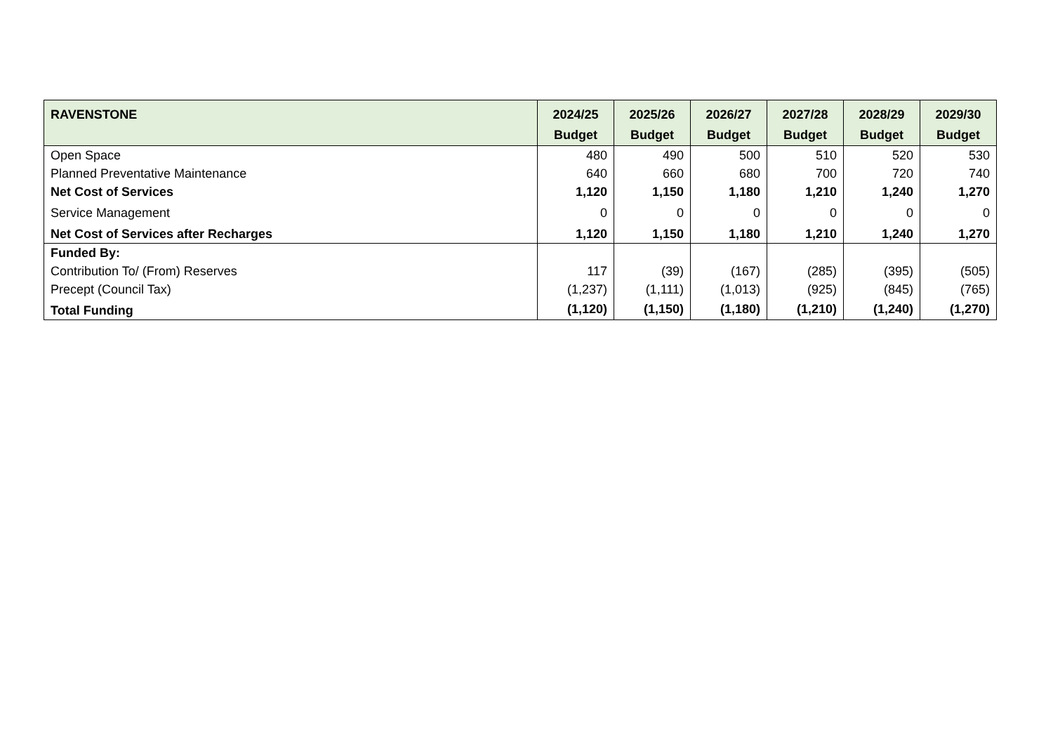| RAVENSTONE | 2024/25 Budget | 2025/26 Budget | 2026/27 Budget | 2027/28 Budget | 2028/29 Budget | 2029/30 Budget |
| --- | --- | --- | --- | --- | --- | --- |
| Open Space | 480 | 490 | 500 | 510 | 520 | 530 |
| Planned Preventative Maintenance | 640 | 660 | 680 | 700 | 720 | 740 |
| Net Cost of Services | 1,120 | 1,150 | 1,180 | 1,210 | 1,240 | 1,270 |
| Service Management | 0 | 0 | 0 | 0 | 0 | 0 |
| Net Cost of Services after Recharges | 1,120 | 1,150 | 1,180 | 1,210 | 1,240 | 1,270 |
| Funded By: | | | | | | |
| Contribution To/ (From) Reserves | 117 | (39) | (167) | (285) | (395) | (505) |
| Precept (Council Tax) | (1,237) | (1,111) | (1,013) | (925) | (845) | (765) |
| Total Funding | (1,120) | (1,150) | (1,180) | (1,210) | (1,240) | (1,270) |